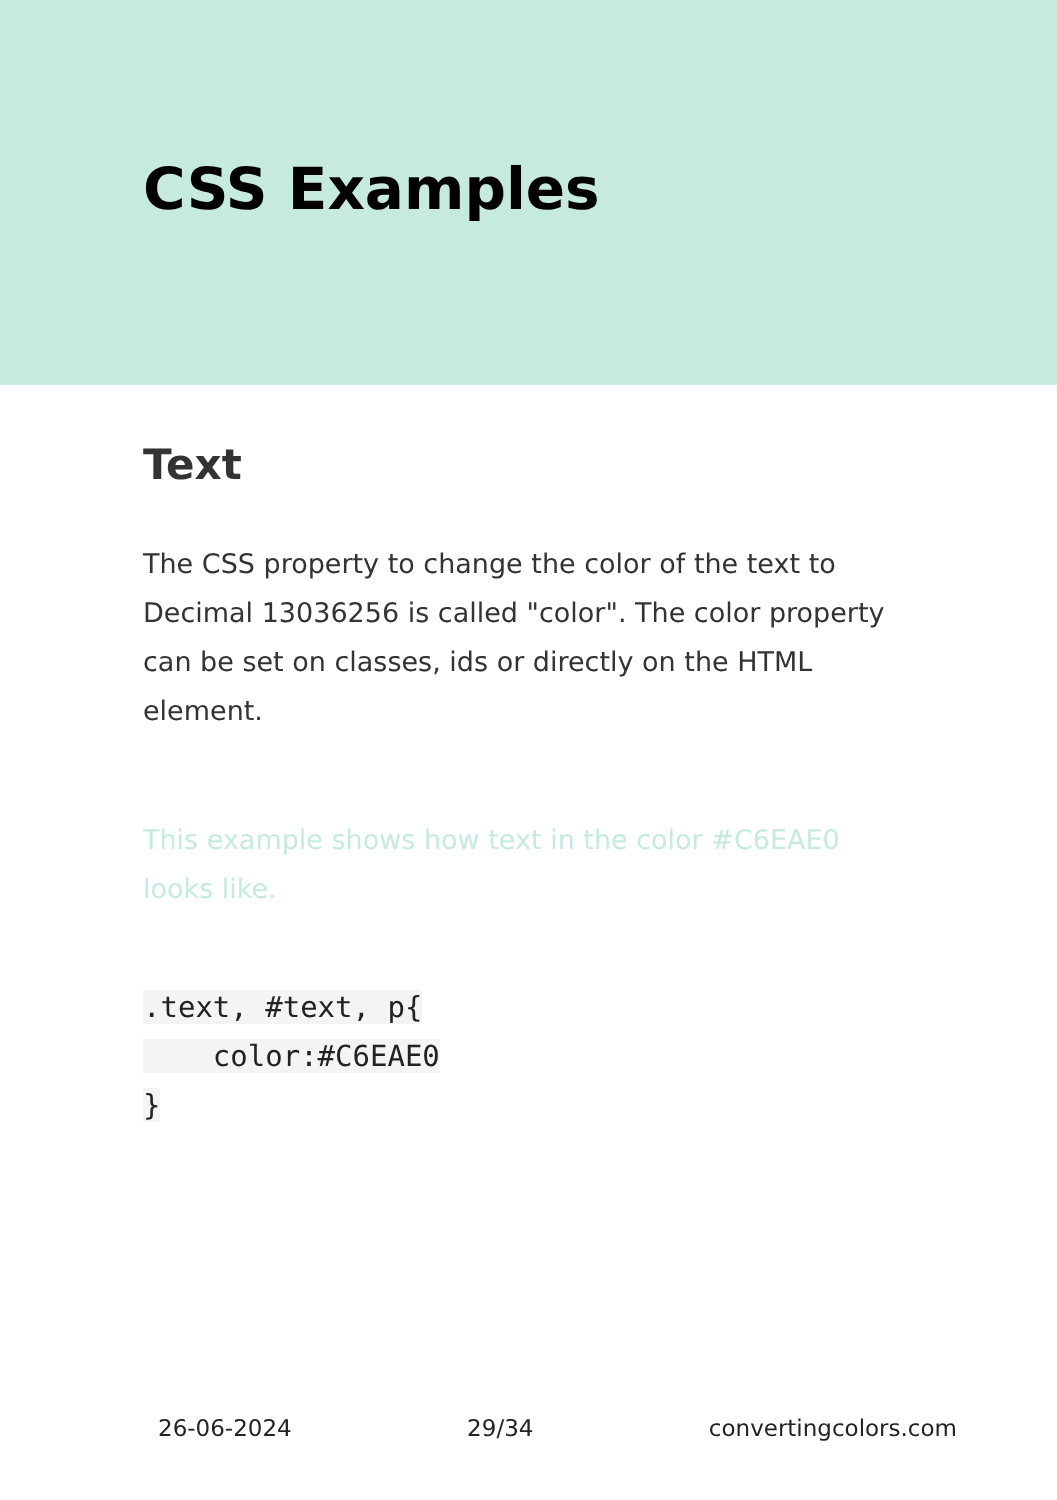CSS Examples
Text
The CSS property to change the color of the text to Decimal 13036256 is called "color". The color property can be set on classes, ids or directly on the HTML element.
This example shows how text in the color #C6EAE0 looks like.
.text, #text, p{
    color:#C6EAE0
}
26-06-2024 29/34 convertingcolors.com